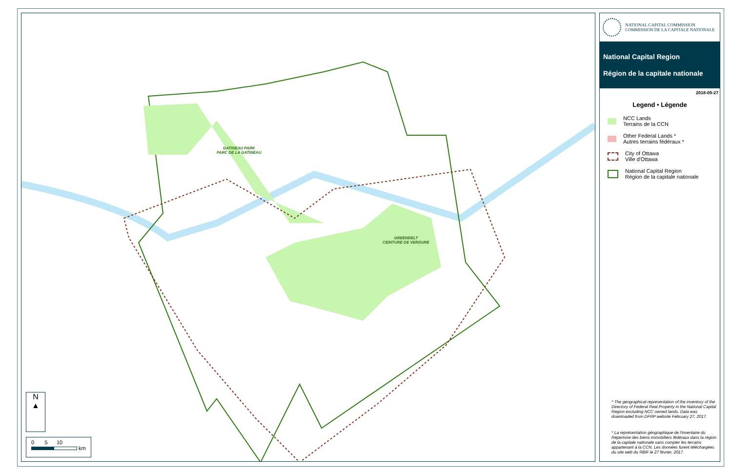GATINEAU PARK
PARC DE LA GATINEAU
GREENBELT
CEINTURE DE VERDURE
N
▲
0 5 10
km
NATIONAL CAPITAL COMMISSION
COMMISSION DE LA CAPITALE NATIONALE
National Capital Region
Région de la capitale nationale
2018-09-27
Legend • Légende
NCC Lands
Terrains de la CCN
Other Federal Lands *
Autres terrains fédéraux *
City of Ottawa
Ville d'Ottawa
National Capital Region
Région de la capitale nationale
* The geographical representation of the inventory of the Directory of Federal Real Property in the National Capital Region excluding NCC owned lands. Data was downloaded from DFRP website February 27, 2017.
* La représentation géographique de l'inventaire du Répertoire des biens immobiliers fédéraux dans la région de la capitale nationale sans compter les terrains appartenant à la CCN. Les données furent téléchargées du site web du RBIF le 27 février, 2017.